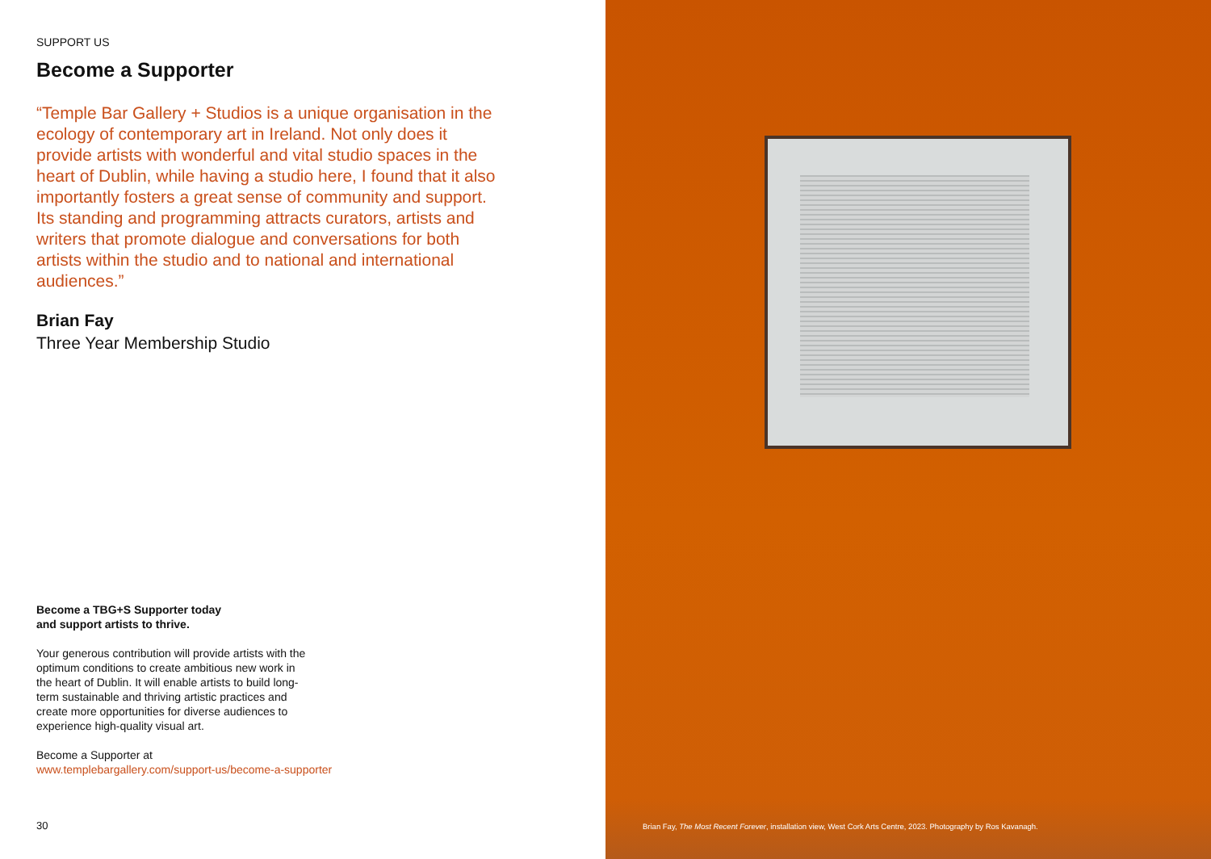SUPPORT US
Become a Supporter
“Temple Bar Gallery + Studios is a unique organisation in the ecology of contemporary art in Ireland. Not only does it provide artists with wonderful and vital studio spaces in the heart of Dublin, while having a studio here, I found that it also importantly fosters a great sense of community and support. Its standing and programming attracts curators, artists and writers that promote dialogue and conversations for both artists within the studio and to national and international audiences.”
Brian Fay
Three Year Membership Studio
Become a TBG+S Supporter today
and support artists to thrive.
Your generous contribution will provide artists with the optimum conditions to create ambitious new work in the heart of Dublin. It will enable artists to build long-term sustainable and thriving artistic practices and create more opportunities for diverse audiences to experience high-quality visual art.
Become a Supporter at
www.templebargallery.com/support-us/become-a-supporter
30
Brian Fay, The Most Recent Forever, installation view, West Cork Arts Centre, 2023. Photography by Ros Kavanagh.